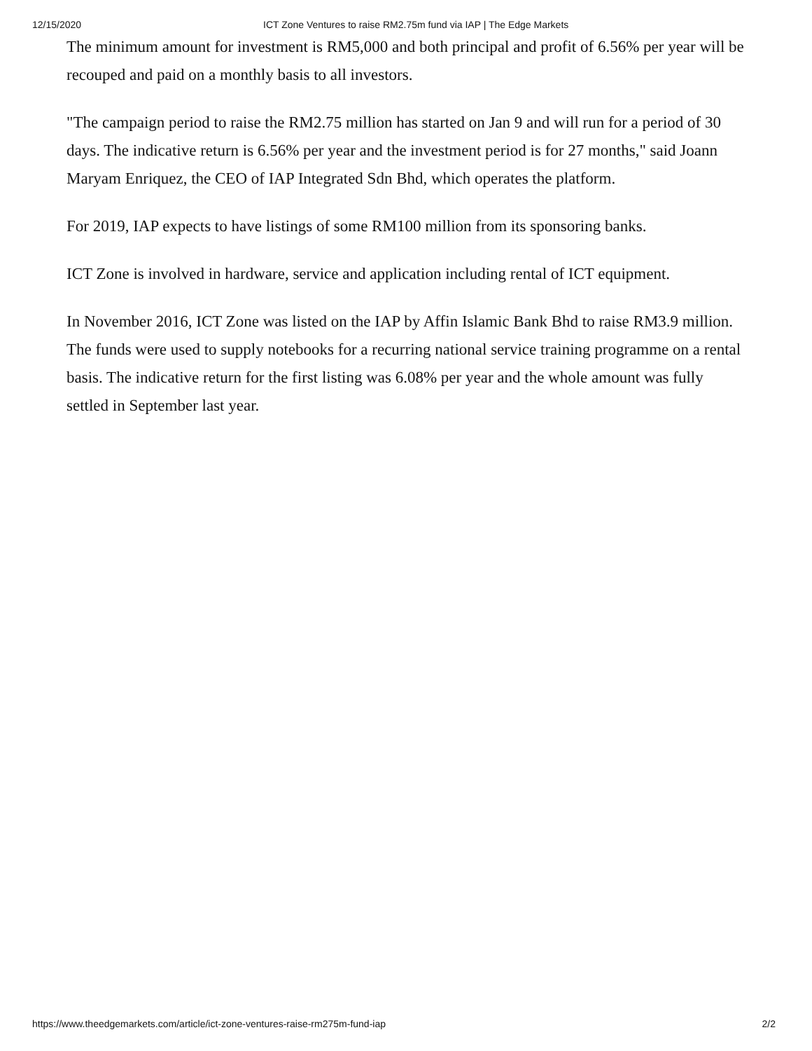12/15/2020 ICT Zone Ventures to raise RM2.75m fund via IAP | The Edge Markets
The minimum amount for investment is RM5,000 and both principal and profit of 6.56% per year will be recouped and paid on a monthly basis to all investors.
"The campaign period to raise the RM2.75 million has started on Jan 9 and will run for a period of 30 days. The indicative return is 6.56% per year and the investment period is for 27 months," said Joann Maryam Enriquez, the CEO of IAP Integrated Sdn Bhd, which operates the platform.
For 2019, IAP expects to have listings of some RM100 million from its sponsoring banks.
ICT Zone is involved in hardware, service and application including rental of ICT equipment.
In November 2016, ICT Zone was listed on the IAP by Affin Islamic Bank Bhd to raise RM3.9 million. The funds were used to supply notebooks for a recurring national service training programme on a rental basis. The indicative return for the first listing was 6.08% per year and the whole amount was fully settled in September last year.
https://www.theedgemarkets.com/article/ict-zone-ventures-raise-rm275m-fund-iap 2/2